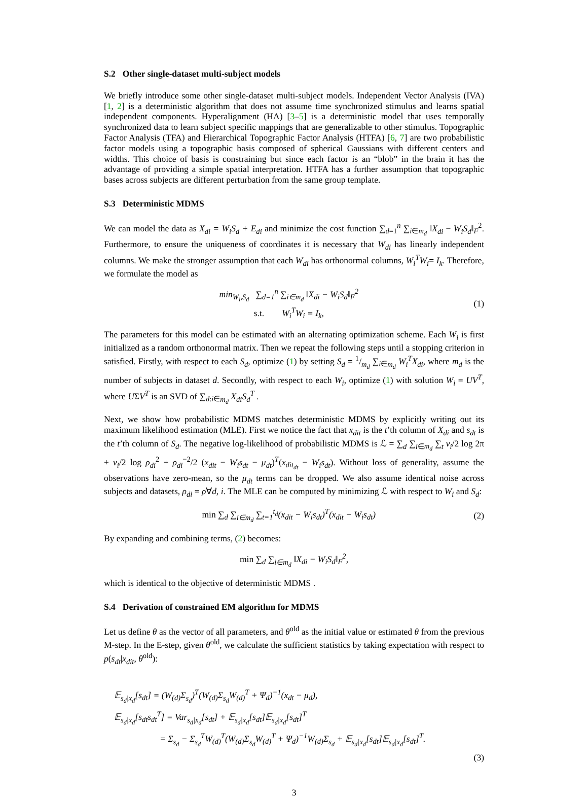S.2 Other single-dataset multi-subject models
We briefly introduce some other single-dataset multi-subject models. Independent Vector Analysis (IVA) [1, 2] is a deterministic algorithm that does not assume time synchronized stimulus and learns spatial independent components. Hyperalignment (HA) [3–5] is a deterministic model that uses temporally synchronized data to learn subject specific mappings that are generalizable to other stimulus. Topographic Factor Analysis (TFA) and Hierarchical Topographic Factor Analysis (HTFA) [6, 7] are two probabilistic factor models using a topographic basis composed of spherical Gaussians with different centers and widths. This choice of basis is constraining but since each factor is an “blob” in the brain it has the advantage of providing a simple spatial interpretation. HTFA has a further assumption that topographic bases across subjects are different perturbation from the same group template.
S.3 Deterministic MDMS
We can model the data as X<sub>di</sub> = W<sub>i</sub>S<sub>d</sub> + E<sub>di</sub> and minimize the cost function ∑<sub>d=1</sub><sup>n</sup> ∑<sub>i∈m<sub>d</sub></sub> ‖X<sub>di</sub> − W<sub>i</sub>S<sub>d</sub>‖<sub>F</sub><sup>2</sup>. Furthermore, to ensure the uniqueness of coordinates it is necessary that W<sub>di</sub> has linearly independent columns. We make the stronger assumption that each W<sub>di</sub> has orthonormal columns, W<sub>i</sub><sup>T</sup>W<sub>i</sub>= I<sub>k</sub>. Therefore, we formulate the model as
min<sub>W<sub>i</sub>,S<sub>d</sub></sub> ∑<sub>d=1</sub><sup>n</sup> ∑<sub>i∈m<sub>d</sub></sub> ‖X<sub>di</sub> − W<sub>i</sub>S<sub>d</sub>‖<sub>F</sub><sup>2</sup>
s.t. W<sub>i</sub><sup>T</sup>W<sub>i</sub> = I<sub>k</sub>,
(1)
The parameters for this model can be estimated with an alternating optimization scheme. Each W<sub>i</sub> is first initialized as a random orthonormal matrix. Then we repeat the following steps until a stopping criterion in satisfied. Firstly, with respect to each S<sub>d</sub>, optimize (1) by setting S<sub>d</sub> = <sup>1</sup>/<sub>m<sub>d</sub></sub> ∑<sub>i∈m<sub>d</sub></sub> W<sub>i</sub><sup>T</sup>X<sub>di</sub>, where m<sub>d</sub> is the number of subjects in dataset d. Secondly, with respect to each W<sub>i</sub>, optimize (1) with solution W<sub>i</sub> = UV<sup>T</sup>, where UΣV<sup>T</sup> is an SVD of ∑<sub>d:i∈m<sub>d</sub></sub> X<sub>di</sub>S<sub>d</sub><sup>T</sup> .
Next, we show how probabilistic MDMS matches deterministic MDMS by explicitly writing out its maximum likelihood estimation (MLE). First we notice the fact that x<sub>dit</sub> is the t’th column of X<sub>di</sub> and s<sub>dt</sub> is the t’th column of S<sub>d</sub>. The negative log-likelihood of probabilistic MDMS is ℒ = ∑<sub>d</sub> ∑<sub>i∈m<sub>d</sub></sub> ∑<sub>t</sub> v<sub>i</sub>/2 log 2π + v<sub>i</sub>/2 log ρ<sub>di</sub><sup>2</sup> + ρ<sub>di</sub><sup>−2</sup>/2 (x<sub>dit</sub> − W<sub>i</sub>s<sub>dt</sub> − μ<sub>dt</sub>)<sup>T</sup>(x<sub>dit<sub>dt</sub></sub> − W<sub>i</sub>s<sub>dt</sub>). Without loss of generality, assume the observations have zero-mean, so the μ<sub>dt</sub> terms can be dropped. We also assume identical noise across subjects and datasets, ρ<sub>di</sub> = ρ∀d, i. The MLE can be computed by minimizing ℒ with respect to W<sub>i</sub> and S<sub>d</sub>:
min ∑<sub>d</sub> ∑<sub>i∈m<sub>d</sub></sub> ∑<sub>t=1</sub><sup>t<sub>d</sub></sup>(x<sub>dit</sub> − W<sub>i</sub>s<sub>dt</sub>)<sup>T</sup>(x<sub>dit</sub> − W<sub>i</sub>s<sub>dt</sub>)
(2)
By expanding and combining terms, (2) becomes:
min ∑<sub>d</sub> ∑<sub>i∈m<sub>d</sub></sub> ‖X<sub>di</sub> − W<sub>i</sub>S<sub>d</sub>‖<sub>F</sub><sup>2</sup>,
which is identical to the objective of deterministic MDMS .
S.4 Derivation of constrained EM algorithm for MDMS
Let us define θ as the vector of all parameters, and θ<sup>old</sup> as the initial value or estimated θ from the previous M-step. In the E-step, given θ<sup>old</sup>, we calculate the sufficient statistics by taking expectation with respect to p(s<sub>dt</sub>|x<sub>dit</sub>, θ<sup>old</sup>):
𝔼<sub>s<sub>d</sub>|x<sub>d</sub></sub>[s<sub>dt</sub>] = (W<sub>(d)</sub>Σ<sub>s<sub>d</sub></sub>)<sup>T</sup>(W<sub>(d)</sub>Σ<sub>s<sub>d</sub></sub>W<sub>(d)</sub><sup>T</sup> + Ψ<sub>d</sub>)<sup>−1</sup>(x<sub>dt</sub> − μ<sub>d</sub>),
𝔼<sub>s<sub>d</sub>|x<sub>d</sub></sub>[s<sub>dt</sub>s<sub>dt</sub><sup>T</sup>] = Var<sub>s<sub>d</sub>|x<sub>d</sub></sub>[s<sub>dt</sub>] + 𝔼<sub>s<sub>d</sub>|x<sub>d</sub></sub>[s<sub>dt</sub>]𝔼<sub>s<sub>d</sub>|x<sub>d</sub></sub>[s<sub>dt</sub>]<sup>T</sup>
= Σ<sub>s<sub>d</sub></sub> − Σ<sub>s<sub>d</sub></sub><sup>T</sup>W<sub>(d)</sub><sup>T</sup>(W<sub>(d)</sub>Σ<sub>s<sub>d</sub></sub>W<sub>(d)</sub><sup>T</sup> + Ψ<sub>d</sub>)<sup>−1</sup>W<sub>(d)</sub>Σ<sub>s<sub>d</sub></sub> + 𝔼<sub>s<sub>d</sub>|x<sub>d</sub></sub>[s<sub>dt</sub>]𝔼<sub>s<sub>d</sub>|x<sub>d</sub></sub>[s<sub>dt</sub>]<sup>T</sup>.
(3)
3